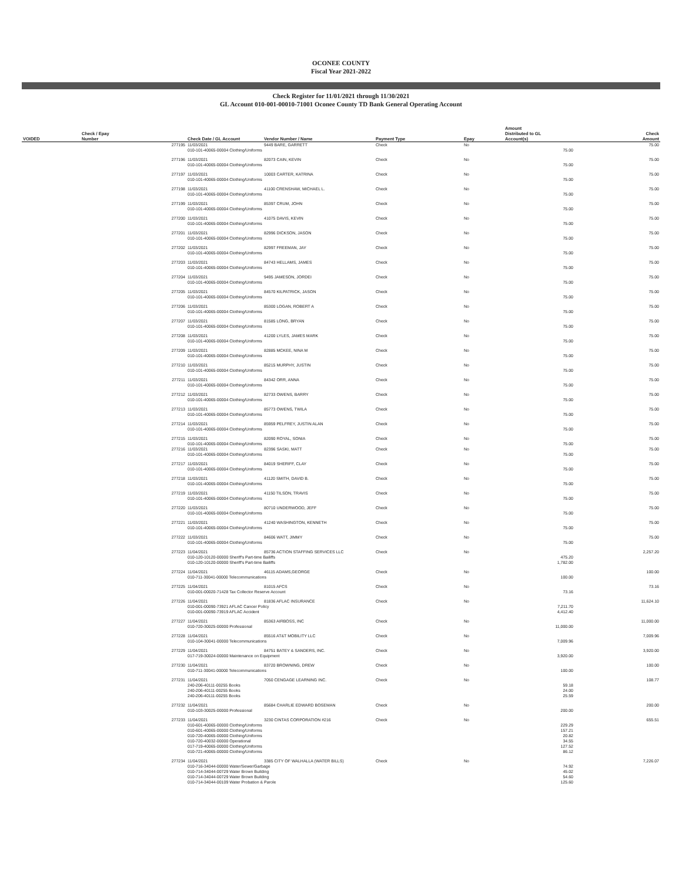OCONEE COUNTY
Fiscal Year 2021-2022
Check Register for 11/01/2021 through 11/30/2021
GL Account 010-001-00010-71001 Oconee County TD Bank General Operating Account
| VOIDED | Check / Epay Number | Check Date / GL Account | Vendor Number / Name | Payment Type | Epay | Amount Distributed to GL Account(s) | Check Amount |
| --- | --- | --- | --- | --- | --- | --- | --- |
| | 277195 | 11/03/2021 | 9449 BARE, GARRETT | Check | No | | 75.00 |
| | | 010-101-40065-00004 Clothing/Uniforms | | | | 75.00 | |
| | 277196 | 11/03/2021 | 82073 CAIN, KEVIN | Check | No | | 75.00 |
| | | 010-101-40065-00004 Clothing/Uniforms | | | | 75.00 | |
| | 277197 | 11/03/2021 | 10003 CARTER, KATRINA | Check | No | | 75.00 |
| | | 010-101-40065-00004 Clothing/Uniforms | | | | 75.00 | |
| | 277198 | 11/03/2021 | 41100 CRENSHAW, MICHAEL L. | Check | No | | 75.00 |
| | | 010-101-40065-00004 Clothing/Uniforms | | | | 75.00 | |
| | 277199 | 11/03/2021 | 85397 CRUM, JOHN | Check | No | | 75.00 |
| | | 010-101-40065-00004 Clothing/Uniforms | | | | 75.00 | |
| | 277200 | 11/03/2021 | 41075 DAVIS, KEVIN | Check | No | | 75.00 |
| | | 010-101-40065-00004 Clothing/Uniforms | | | | 75.00 | |
| | 277201 | 11/03/2021 | 82996 DICKSON, JASON | Check | No | | 75.00 |
| | | 010-101-40065-00004 Clothing/Uniforms | | | | 75.00 | |
| | 277202 | 11/03/2021 | 82997 FREEMAN, JAY | Check | No | | 75.00 |
| | | 010-101-40065-00004 Clothing/Uniforms | | | | 75.00 | |
| | 277203 | 11/03/2021 | 84743 HELLAMS, JAMES | Check | No | | 75.00 |
| | | 010-101-40065-00004 Clothing/Uniforms | | | | 75.00 | |
| | 277204 | 11/03/2021 | 9495 JAMESON, JORDEI | Check | No | | 75.00 |
| | | 010-101-40065-00004 Clothing/Uniforms | | | | 75.00 | |
| | 277205 | 11/03/2021 | 84570 KILPATRICK, JASON | Check | No | | 75.00 |
| | | 010-101-40065-00004 Clothing/Uniforms | | | | 75.00 | |
| | 277206 | 11/03/2021 | 85300 LOGAN, ROBERT A | Check | No | | 75.00 |
| | | 010-101-40065-00004 Clothing/Uniforms | | | | 75.00 | |
| | 277207 | 11/03/2021 | 81585 LONG, BRYAN | Check | No | | 75.00 |
| | | 010-101-40065-00004 Clothing/Uniforms | | | | 75.00 | |
| | 277208 | 11/03/2021 | 41200 LYLES, JAMES MARK | Check | No | | 75.00 |
| | | 010-101-40065-00004 Clothing/Uniforms | | | | 75.00 | |
| | 277209 | 11/03/2021 | 82885 MCKEE, NINA M | Check | No | | 75.00 |
| | | 010-101-40065-00004 Clothing/Uniforms | | | | 75.00 | |
| | 277210 | 11/03/2021 | 85215 MURPHY, JUSTIN | Check | No | | 75.00 |
| | | 010-101-40065-00004 Clothing/Uniforms | | | | 75.00 | |
| | 277211 | 11/03/2021 | 84342 ORR, ANNA | Check | No | | 75.00 |
| | | 010-101-40065-00004 Clothing/Uniforms | | | | 75.00 | |
| | 277212 | 11/03/2021 | 82733 OWENS, BARRY | Check | No | | 75.00 |
| | | 010-101-40065-00004 Clothing/Uniforms | | | | 75.00 | |
| | 277213 | 11/03/2021 | 85773 OWENS, TWILA | Check | No | | 75.00 |
| | | 010-101-40065-00004 Clothing/Uniforms | | | | 75.00 | |
| | 277214 | 11/03/2021 | 85959 PELFREY, JUSTIN ALAN | Check | No | | 75.00 |
| | | 010-101-40065-00004 Clothing/Uniforms | | | | 75.00 | |
| | 277215 | 11/03/2021 | 82090 ROYAL, SONIA | Check | No | | 75.00 |
| | | 010-101-40065-00004 Clothing/Uniforms | | | | 75.00 | |
| | 277216 | 11/03/2021 | 82396 SASKI, MATT | Check | No | | 75.00 |
| | | 010-101-40065-00004 Clothing/Uniforms | | | | 75.00 | |
| | 277217 | 11/03/2021 | 84019 SHERIFF, CLAY | Check | No | | 75.00 |
| | | 010-101-40065-00004 Clothing/Uniforms | | | | 75.00 | |
| | 277218 | 11/03/2021 | 41120 SMITH, DAVID B. | Check | No | | 75.00 |
| | | 010-101-40065-00004 Clothing/Uniforms | | | | 75.00 | |
| | 277219 | 11/03/2021 | 41150 TILSON, TRAVIS | Check | No | | 75.00 |
| | | 010-101-40065-00004 Clothing/Uniforms | | | | 75.00 | |
| | 277220 | 11/03/2021 | 80710 UNDERWOOD, JEFF | Check | No | | 75.00 |
| | | 010-101-40065-00004 Clothing/Uniforms | | | | 75.00 | |
| | 277221 | 11/03/2021 | 41240 WASHINGTON, KENNETH | Check | No | | 75.00 |
| | | 010-101-40065-00004 Clothing/Uniforms | | | | 75.00 | |
| | 277222 | 11/03/2021 | 84606 WATT, JIMMY | Check | No | | 75.00 |
| | | 010-101-40065-00004 Clothing/Uniforms | | | | 75.00 | |
| | 277223 | 11/04/2021 | 85736 ACTION STAFFING SERVICES LLC | Check | No | | 2,257.20 |
| | | 010-120-10120-00000 Sheriff's Part-time Bailiffs | | | | 475.20 | |
| | | 010-120-10120-00000 Sheriff's Part-time Bailiffs | | | | 1,782.00 | |
| | 277224 | 11/04/2021 | 46115 ADAMS,GEORGE | Check | No | | 100.00 |
| | | 010-711-30041-00000 Telecommunications | | | | 100.00 | |
| | 277225 | 11/04/2021 | 81015 AFCS | Check | No | | 73.16 |
| | | 010-001-00020-71428 Tax Collector Reserve Account | | | | 73.16 | |
| | 277226 | 11/04/2021 | 81836 AFLAC INSURANCE | Check | No | | 11,624.10 |
| | | 010-001-00090-73921 AFLAC Cancer Policy | | | | 7,211.70 | |
| | | 010-001-00090-73919 AFLAC Accident | | | | 4,412.40 | |
| | 277227 | 11/04/2021 | 85363 AIRBOSS, INC | Check | No | | 11,000.00 |
| | | 010-720-30025-00000 Professional | | | | 11,000.00 | |
| | 277228 | 11/04/2021 | 85516 AT&T MOBILITY LLC | Check | No | | 7,009.96 |
| | | 010-104-30041-00000 Telecommunications | | | | 7,009.96 | |
| | 277229 | 11/04/2021 | 84751 BATEY & SANDERS, INC. | Check | No | | 3,920.00 |
| | | 017-719-30024-00000 Maintenance on Equipment | | | | 3,920.00 | |
| | 277230 | 11/04/2021 | 83720 BROWNING, DREW | Check | No | | 100.00 |
| | | 010-711-30041-00000 Telecommunications | | | | 100.00 | |
| | 277231 | 11/04/2021 | 7050 CENGAGE LEARNING INC. | Check | No | | 108.77 |
| | | 240-206-40111-00255 Books | | | | 59.18 | |
| | | 240-206-40111-00255 Books | | | | 24.00 | |
| | | 240-206-40111-00255 Books | | | | 25.59 | |
| | 277232 | 11/04/2021 | 85684 CHARLIE EDWARD BOSEMAN | Check | No | | 200.00 |
| | | 010-103-30025-00000 Professional | | | | 200.00 | |
| | 277233 | 11/04/2021 | 3230 CINTAS CORPORATION #216 | Check | No | | 655.51 |
| | | 010-601-40065-00000 Clothing/Uniforms | | | | 229.29 | |
| | | 010-601-40065-00000 Clothing/Uniforms | | | | 157.21 | |
| | | 010-720-40065-00000 Clothing/Uniforms | | | | 20.82 | |
| | | 010-720-40032-00000 Operational | | | | 34.55 | |
| | | 017-719-40065-00000 Clothing/Uniforms | | | | 127.52 | |
| | | 010-721-40065-00000 Clothing/Uniforms | | | | 86.12 | |
| | 277234 | 11/04/2021 | 3385 CITY OF WALHALLA (WATER BILLS) | Check | No | | 7,226.07 |
| | | 010-716-34044-00000 Water/Sewer/Garbage | | | | 74.92 | |
| | | 010-714-34044-00729 Water Brown Building | | | | 45.02 | |
| | | 010-714-34044-00729 Water Brown Building | | | | 54.60 | |
| | | 010-714-34044-00109 Water Probation & Parole | | | | 125.60 | |